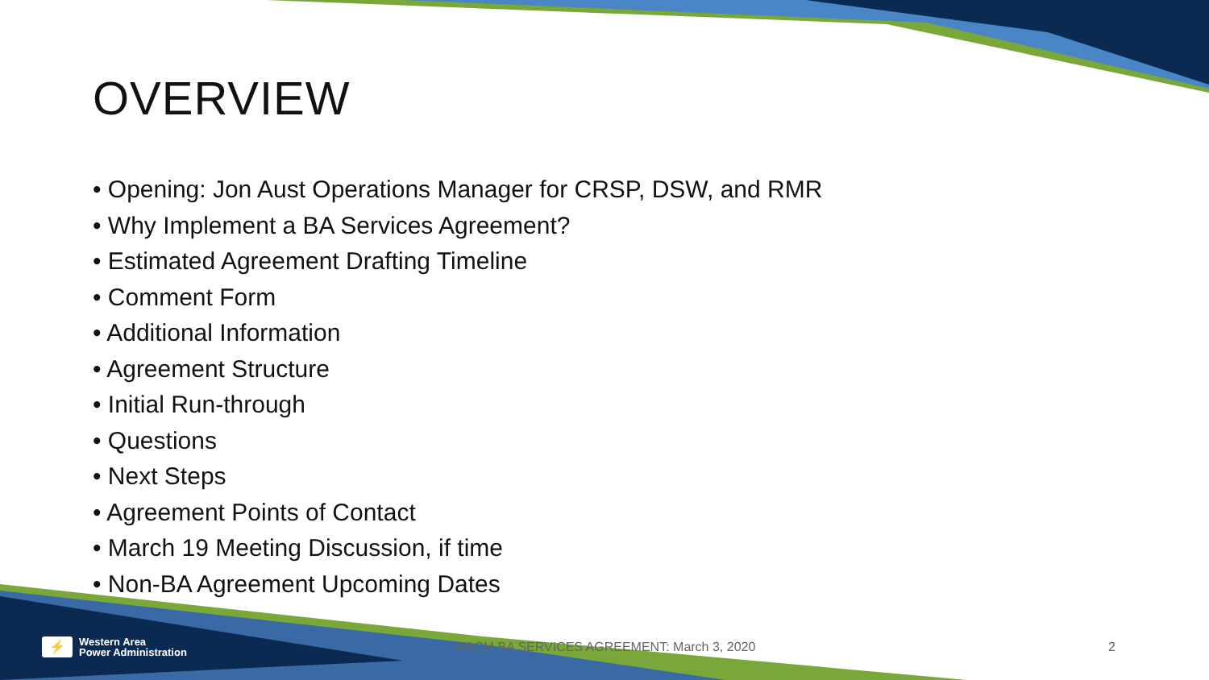OVERVIEW
• Opening: Jon Aust Operations Manager for CRSP, DSW, and RMR
• Why Implement a BA Services Agreement?
• Estimated Agreement Drafting Timeline
• Comment Form
• Additional Information
• Agreement Structure
• Initial Run-through
• Questions
• Next Steps
• Agreement Points of Contact
• March 19 Meeting Discussion, if time
• Non-BA Agreement Upcoming Dates
⚡
Western Area
Power Administration
WACM BA SERVICES AGREEMENT: March 3, 2020
2